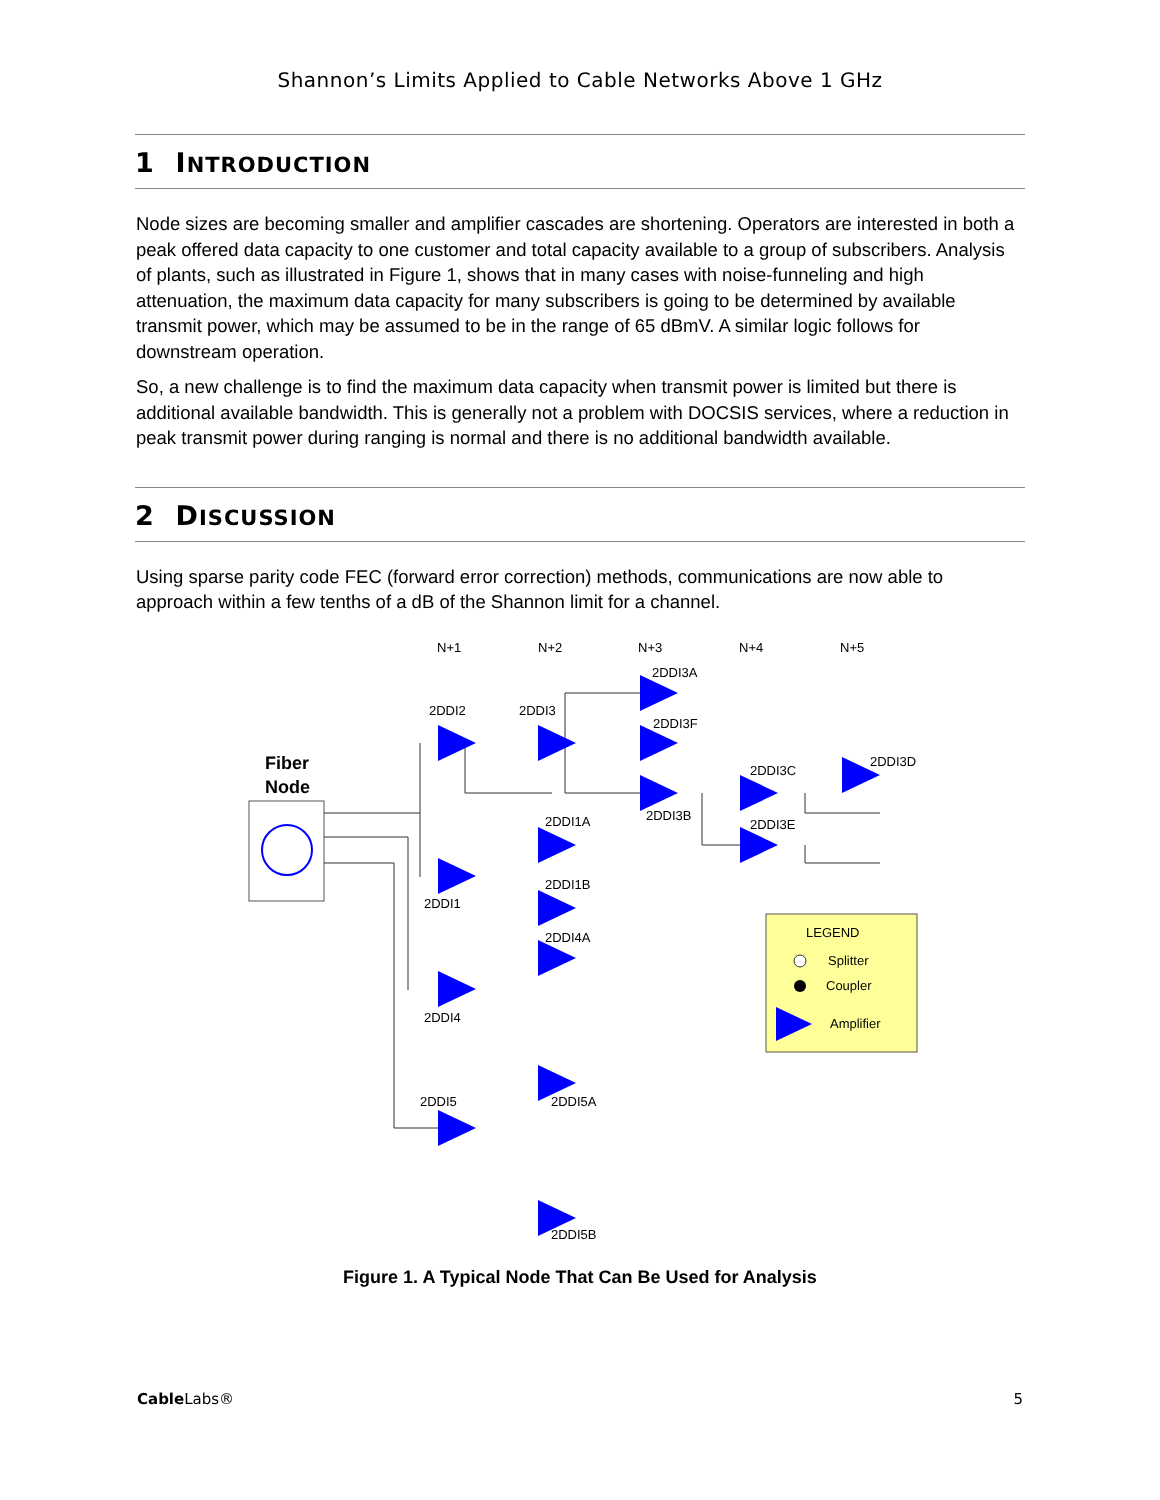Shannon’s Limits Applied to Cable Networks Above 1 GHz
1 INTRODUCTION
Node sizes are becoming smaller and amplifier cascades are shortening. Operators are interested in both a peak offered data capacity to one customer and total capacity available to a group of subscribers. Analysis of plants, such as illustrated in Figure 1, shows that in many cases with noise-funneling and high attenuation, the maximum data capacity for many subscribers is going to be determined by available transmit power, which may be assumed to be in the range of 65 dBmV. A similar logic follows for downstream operation.
So, a new challenge is to find the maximum data capacity when transmit power is limited but there is additional available bandwidth. This is generally not a problem with DOCSIS services, where a reduction in peak transmit power during ranging is normal and there is no additional bandwidth available.
2 DISCUSSION
Using sparse parity code FEC (forward error correction) methods, communications are now able to approach within a few tenths of a dB of the Shannon limit for a channel.
N+1
N+2
N+3
N+4
N+5
Fiber
Node
2DDI3A
2DDI2
2DDI3
2DDI3F
2DDI3C
2DDI3D
2DDI3B
2DDI1A
2DDI3E
2DDI1B
2DDI1
2DDI4A
2DDI4
2DDI5
2DDI5A
2DDI5B
LEGEND
Splitter
Coupler
Amplifier
Figure 1. A Typical Node That Can Be Used for Analysis
Cable Labs® 5